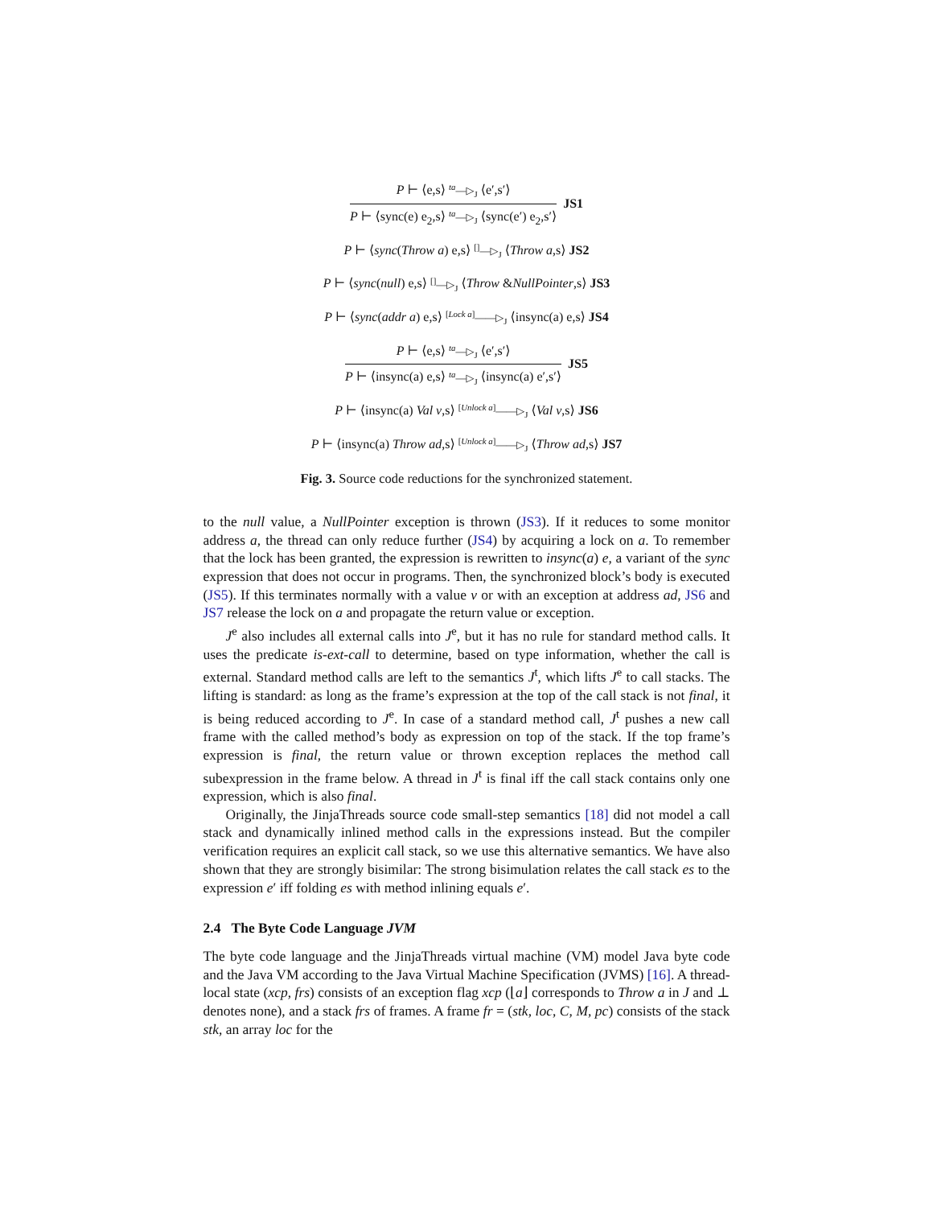P ⊢ ⟨e,s⟩ <sup>ta</sup>—▷<sub>J</sub> ⟨e′,s′⟩
P ⊢ ⟨sync(e) e<sub>2</sub>,s⟩ <sup>ta</sup>—▷<sub>J</sub> ⟨sync(e′) e<sub>2</sub>,s′⟩
JS1
P ⊢ ⟨sync(Throw a) e,s⟩ <sup>[]</sup>—▷<sub>J</sub> ⟨Throw a,s⟩ JS2
P ⊢ ⟨sync(null) e,s⟩ <sup>[]</sup>—▷<sub>J</sub> ⟨Throw &NullPointer,s⟩ JS3
P ⊢ ⟨sync(addr a) e,s⟩ <sup>[Lock a]</sup>——▷<sub>J</sub> ⟨insync(a) e,s⟩ JS4
P ⊢ ⟨e,s⟩ <sup>ta</sup>—▷<sub>J</sub> ⟨e′,s′⟩
P ⊢ ⟨insync(a) e,s⟩ <sup>ta</sup>—▷<sub>J</sub> ⟨insync(a) e′,s′⟩
JS5
P ⊢ ⟨insync(a) Val v,s⟩ <sup>[Unlock a]</sup>——▷<sub>J</sub> ⟨Val v,s⟩ JS6
P ⊢ ⟨insync(a) Throw ad,s⟩ <sup>[Unlock a]</sup>——▷<sub>J</sub> ⟨Throw ad,s⟩ JS7
Fig. 3. Source code reductions for the synchronized statement.
to the null value, a NullPointer exception is thrown (JS3). If it reduces to some monitor address a, the thread can only reduce further (JS4) by acquiring a lock on a. To remember that the lock has been granted, the expression is rewritten to insync(a) e, a variant of the sync expression that does not occur in programs. Then, the synchronized block’s body is executed (JS5). If this terminates normally with a value v or with an exception at address ad, JS6 and JS7 release the lock on a and propagate the return value or exception.
J<sup>e</sup> also includes all external calls into J<sup>e</sup>, but it has no rule for standard method calls. It uses the predicate is-ext-call to determine, based on type information, whether the call is external. Standard method calls are left to the semantics J<sup>t</sup>, which lifts J<sup>e</sup> to call stacks. The lifting is standard: as long as the frame’s expression at the top of the call stack is not final, it is being reduced according to J<sup>e</sup>. In case of a standard method call, J<sup>t</sup> pushes a new call frame with the called method’s body as expression on top of the stack. If the top frame’s expression is final, the return value or thrown exception replaces the method call subexpression in the frame below. A thread in J<sup>t</sup> is final iff the call stack contains only one expression, which is also final.
Originally, the JinjaThreads source code small-step semantics [18] did not model a call stack and dynamically inlined method calls in the expressions instead. But the compiler verification requires an explicit call stack, so we use this alternative semantics. We have also shown that they are strongly bisimilar: The strong bisimulation relates the call stack es to the expression e′ iff folding es with method inlining equals e′.
2.4 The Byte Code Language JVM
The byte code language and the JinjaThreads virtual machine (VM) model Java byte code and the Java VM according to the Java Virtual Machine Specification (JVMS) [16]. A thread-local state (xcp, frs) consists of an exception flag xcp (⌊a⌋ corresponds to Throw a in J and ⊥ denotes none), and a stack frs of frames. A frame fr = (stk, loc, C, M, pc) consists of the stack stk, an array loc for the